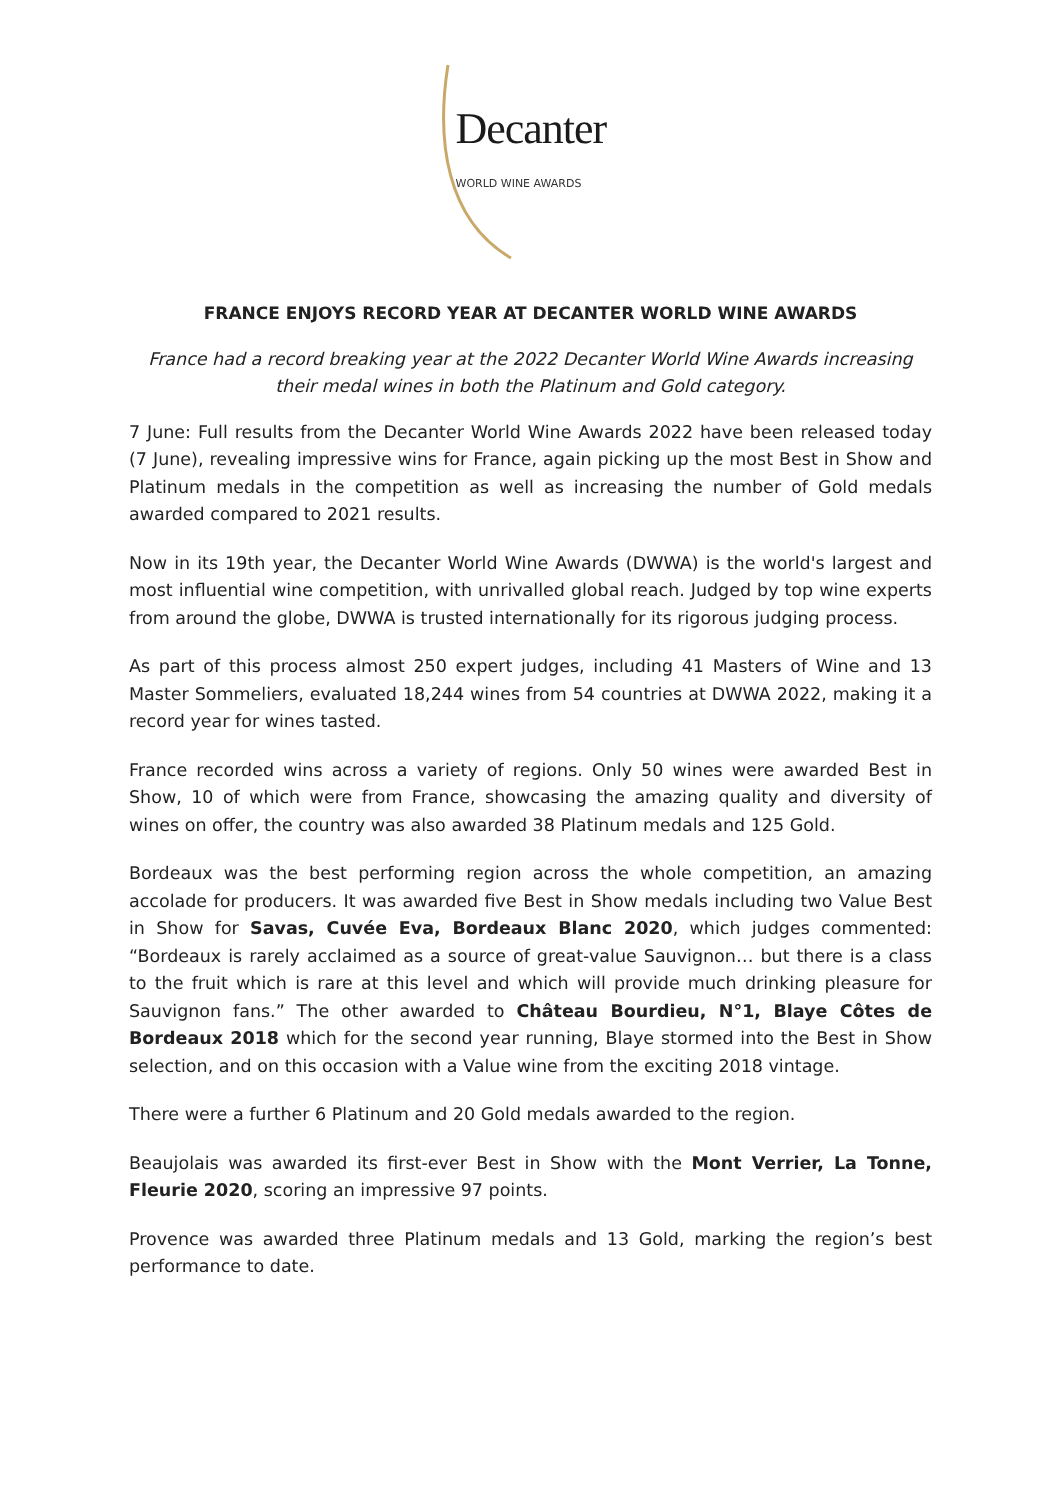Decanter
WORLD WINE AWARDS
FRANCE ENJOYS RECORD YEAR AT DECANTER WORLD WINE AWARDS
France had a record breaking year at the 2022 Decanter World Wine Awards increasing their medal wines in both the Platinum and Gold category.
7 June: Full results from the Decanter World Wine Awards 2022 have been released today (7 June), revealing impressive wins for France, again picking up the most Best in Show and Platinum medals in the competition as well as increasing the number of Gold medals awarded compared to 2021 results.
Now in its 19th year, the Decanter World Wine Awards (DWWA) is the world's largest and most influential wine competition, with unrivalled global reach. Judged by top wine experts from around the globe, DWWA is trusted internationally for its rigorous judging process.
As part of this process almost 250 expert judges, including 41 Masters of Wine and 13 Master Sommeliers, evaluated 18,244 wines from 54 countries at DWWA 2022, making it a record year for wines tasted.
France recorded wins across a variety of regions. Only 50 wines were awarded Best in Show, 10 of which were from France, showcasing the amazing quality and diversity of wines on offer, the country was also awarded 38 Platinum medals and 125 Gold.
Bordeaux was the best performing region across the whole competition, an amazing accolade for producers. It was awarded five Best in Show medals including two Value Best in Show for Savas, Cuvée Eva, Bordeaux Blanc 2020, which judges commented: “Bordeaux is rarely acclaimed as a source of great-value Sauvignon… but there is a class to the fruit which is rare at this level and which will provide much drinking pleasure for Sauvignon fans.” The other awarded to Château Bourdieu, N°1, Blaye Côtes de Bordeaux 2018 which for the second year running, Blaye stormed into the Best in Show selection, and on this occasion with a Value wine from the exciting 2018 vintage.
There were a further 6 Platinum and 20 Gold medals awarded to the region.
Beaujolais was awarded its first-ever Best in Show with the Mont Verrier, La Tonne, Fleurie 2020, scoring an impressive 97 points.
Provence was awarded three Platinum medals and 13 Gold, marking the region’s best performance to date.